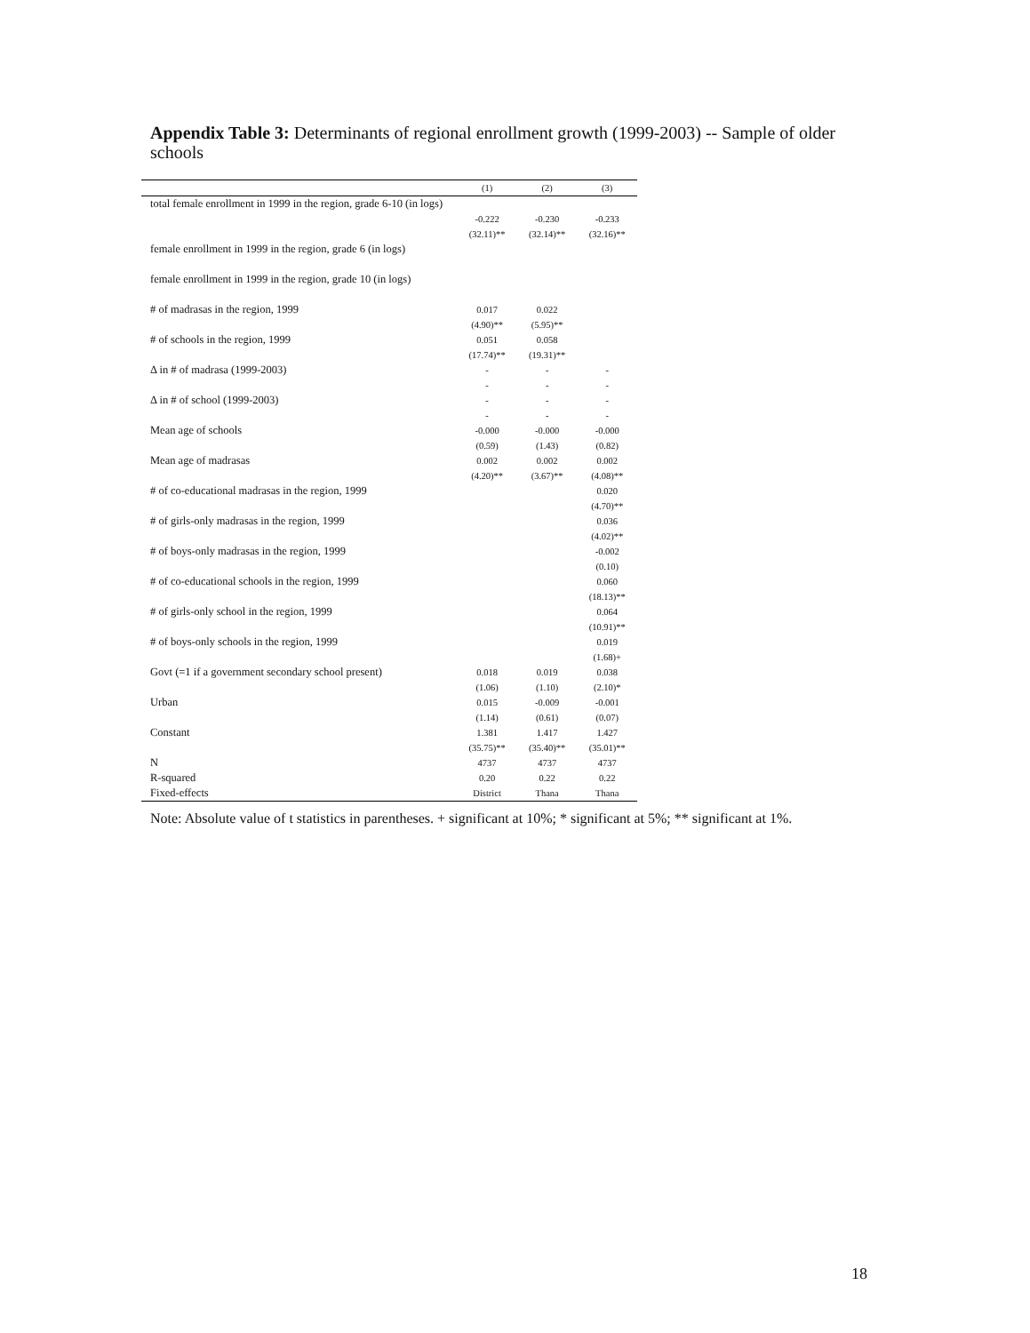Appendix Table 3: Determinants of regional enrollment growth (1999-2003) -- Sample of older schools
| | (1) | (2) | (3) |
| --- | --- | --- | --- |
| total female enrollment in 1999 in the region, grade 6-10 (in logs) | -0.222 | -0.230 | -0.233 |
| | (32.11)** | (32.14)** | (32.16)** |
| female enrollment in 1999 in the region, grade 6 (in logs) | | | |
| female enrollment in 1999 in the region, grade 10 (in logs) | | | |
| # of madrasas in the region, 1999 | 0.017 (4.90)** | 0.022 (5.95)** | |
| # of schools in the region, 1999 | 0.051 (17.74)** | 0.058 (19.31)** | |
| Δ in # of madrasa (1999-2003) | - - | - - | - - |
| Δ in # of school (1999-2003) | - - | - - | - - |
| Mean age of schools | -0.000 (0.59) | -0.000 (1.43) | -0.000 (0.82) |
| Mean age of madrasas | 0.002 (4.20)** | 0.002 (3.67)** | 0.002 (4.08)** |
| # of co-educational madrasas in the region, 1999 | | | 0.020 (4.70)** |
| # of girls-only madrasas in the region, 1999 | | | 0.036 (4.02)** |
| # of boys-only madrasas in the region, 1999 | | | -0.002 (0.10) |
| # of co-educational schools in the region, 1999 | | | 0.060 (18.13)** |
| # of girls-only school in the region, 1999 | | | 0.064 (10.91)** |
| # of boys-only schools in the region, 1999 | | | 0.019 (1.68)+ |
| Govt (=1 if a government secondary school present) | 0.018 (1.06) | 0.019 (1.10) | 0.038 (2.10)* |
| Urban | 0.015 (1.14) | -0.009 (0.61) | -0.001 (0.07) |
| Constant | 1.381 (35.75)** | 1.417 (35.40)** | 1.427 (35.01)** |
| N | 4737 | 4737 | 4737 |
| R-squared | 0.20 | 0.22 | 0.22 |
| Fixed-effects | District | Thana | Thana |
Note: Absolute value of t statistics in parentheses. + significant at 10%; * significant at 5%; ** significant at 1%.
18